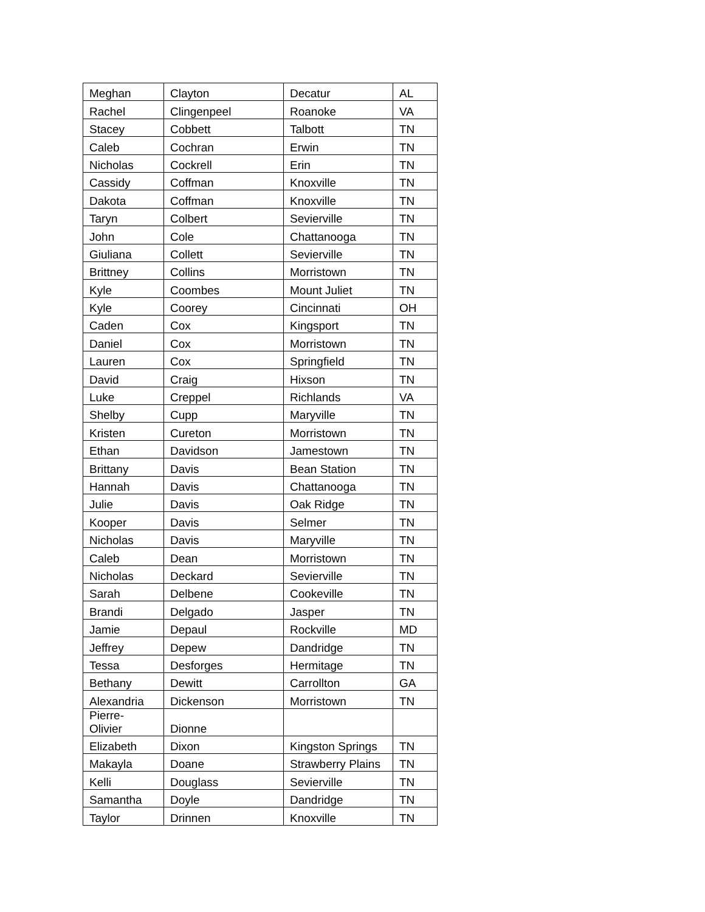| Meghan | Clayton | Decatur | AL |
| Rachel | Clingenpeel | Roanoke | VA |
| Stacey | Cobbett | Talbott | TN |
| Caleb | Cochran | Erwin | TN |
| Nicholas | Cockrell | Erin | TN |
| Cassidy | Coffman | Knoxville | TN |
| Dakota | Coffman | Knoxville | TN |
| Taryn | Colbert | Sevierville | TN |
| John | Cole | Chattanooga | TN |
| Giuliana | Collett | Sevierville | TN |
| Brittney | Collins | Morristown | TN |
| Kyle | Coombes | Mount Juliet | TN |
| Kyle | Coorey | Cincinnati | OH |
| Caden | Cox | Kingsport | TN |
| Daniel | Cox | Morristown | TN |
| Lauren | Cox | Springfield | TN |
| David | Craig | Hixson | TN |
| Luke | Creppel | Richlands | VA |
| Shelby | Cupp | Maryville | TN |
| Kristen | Cureton | Morristown | TN |
| Ethan | Davidson | Jamestown | TN |
| Brittany | Davis | Bean Station | TN |
| Hannah | Davis | Chattanooga | TN |
| Julie | Davis | Oak Ridge | TN |
| Kooper | Davis | Selmer | TN |
| Nicholas | Davis | Maryville | TN |
| Caleb | Dean | Morristown | TN |
| Nicholas | Deckard | Sevierville | TN |
| Sarah | Delbene | Cookeville | TN |
| Brandi | Delgado | Jasper | TN |
| Jamie | Depaul | Rockville | MD |
| Jeffrey | Depew | Dandridge | TN |
| Tessa | Desforges | Hermitage | TN |
| Bethany | Dewitt | Carrollton | GA |
| Alexandria | Dickenson | Morristown | TN |
| Pierre- Olivier | Dionne | | |
| Elizabeth | Dixon | Kingston Springs | TN |
| Makayla | Doane | Strawberry Plains | TN |
| Kelli | Douglass | Sevierville | TN |
| Samantha | Doyle | Dandridge | TN |
| Taylor | Drinnen | Knoxville | TN |